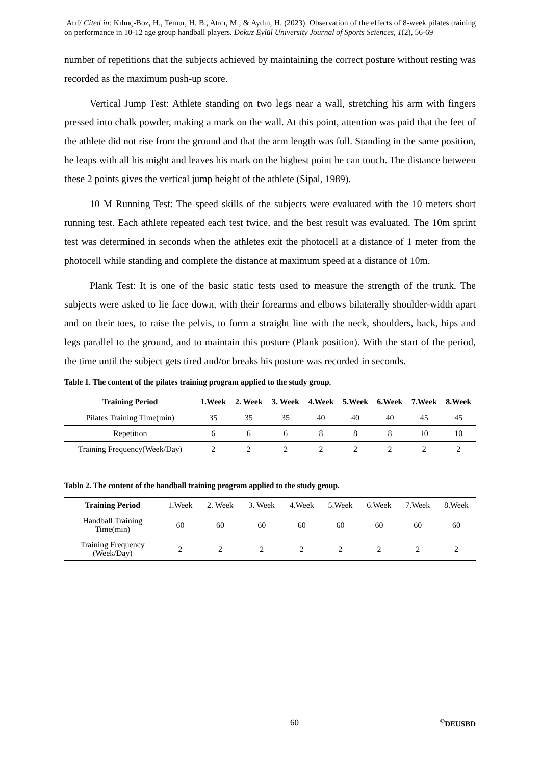Atıf/ Cited in: Kılınç-Boz, H., Temur, H. B., Atıcı, M., & Aydın, H. (2023). Observation of the effects of 8-week pilates training on performance in 10-12 age group handball players. Dokuz Eylül University Journal of Sports Sciences, 1(2), 56-69
number of repetitions that the subjects achieved by maintaining the correct posture without resting was recorded as the maximum push-up score.
Vertical Jump Test: Athlete standing on two legs near a wall, stretching his arm with fingers pressed into chalk powder, making a mark on the wall. At this point, attention was paid that the feet of the athlete did not rise from the ground and that the arm length was full. Standing in the same position, he leaps with all his might and leaves his mark on the highest point he can touch. The distance between these 2 points gives the vertical jump height of the athlete (Sipal, 1989).
10 M Running Test: The speed skills of the subjects were evaluated with the 10 meters short running test. Each athlete repeated each test twice, and the best result was evaluated. The 10m sprint test was determined in seconds when the athletes exit the photocell at a distance of 1 meter from the photocell while standing and complete the distance at maximum speed at a distance of 10m.
Plank Test: It is one of the basic static tests used to measure the strength of the trunk. The subjects were asked to lie face down, with their forearms and elbows bilaterally shoulder-width apart and on their toes, to raise the pelvis, to form a straight line with the neck, shoulders, back, hips and legs parallel to the ground, and to maintain this posture (Plank position). With the start of the period, the time until the subject gets tired and/or breaks his posture was recorded in seconds.
Table 1. The content of the pilates training program applied to the study group.
| Training Period | 1.Week | 2. Week | 3. Week | 4.Week | 5.Week | 6.Week | 7.Week | 8.Week |
| --- | --- | --- | --- | --- | --- | --- | --- | --- |
| Pilates Training Time(min) | 35 | 35 | 35 | 40 | 40 | 40 | 45 | 45 |
| Repetition | 6 | 6 | 6 | 8 | 8 | 8 | 10 | 10 |
| Training Frequency(Week/Day) | 2 | 2 | 2 | 2 | 2 | 2 | 2 | 2 |
Tablo 2. The content of the handball training program applied to the study group.
| Training Period | 1.Week | 2. Week | 3. Week | 4.Week | 5.Week | 6.Week | 7.Week | 8.Week |
| Handball Training Time(min) | 60 | 60 | 60 | 60 | 60 | 60 | 60 | 60 |
| Training Frequency (Week/Day) | 2 | 2 | 2 | 2 | 2 | 2 | 2 | 2 |
60 <sup>©</sup>DEUSBD